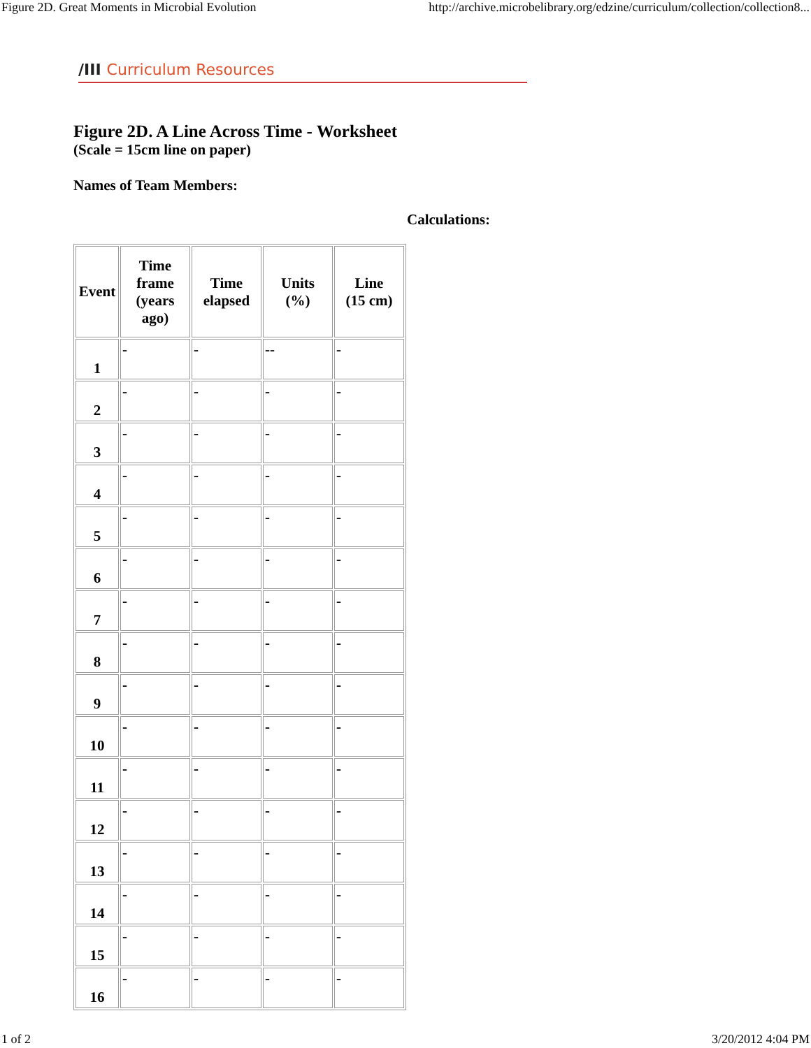Figure 2D. Great Moments in Microbial Evolution http://archive.microbelibrary.org/edzine/curriculum/collection/collection8...
/III Curriculum Resources
Figure 2D. A Line Across Time - Worksheet
(Scale = 15cm line on paper)
Names of Team Members:
Calculations:
| Event | Time frame (years ago) | Time elapsed | Units (%) | Line (15 cm) |
| --- | --- | --- | --- | --- |
| 1 | - | - | -- | - |
| 2 | - | - | - | - |
| 3 | - | - | - | - |
| 4 | - | - | - | - |
| 5 | - | - | - | - |
| 6 | - | - | - | - |
| 7 | - | - | - | - |
| 8 | - | - | - | - |
| 9 | - | - | - | - |
| 10 | - | - | - | - |
| 11 | - | - | - | - |
| 12 | - | - | - | - |
| 13 | - | - | - | - |
| 14 | - | - | - | - |
| 15 | - | - | - | - |
| 16 | - | - | - | - |
1 of 2 3/20/2012 4:04 PM